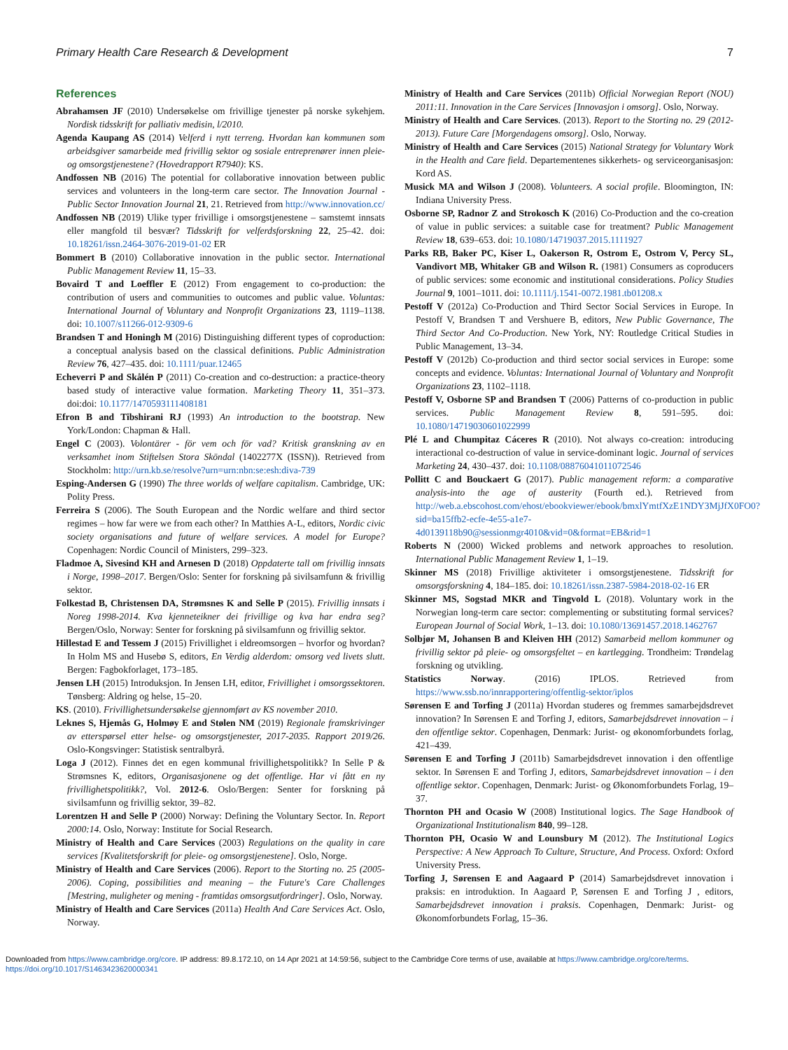Primary Health Care Research & Development 7
References
Abrahamsen JF (2010) Undersøkelse om frivillige tjenester på norske sykehjem. Nordisk tidsskrift for palliativ medisin, l/2010.
Agenda Kaupang AS (2014) Velferd i nytt terreng. Hvordan kan kommunen som arbeidsgiver samarbeide med frivillig sektor og sosiale entreprenører innen pleie- og omsorgstjenestene? (Hovedrapport R7940): KS.
Andfossen NB (2016) The potential for collaborative innovation between public services and volunteers in the long-term care sector. The Innovation Journal - Public Sector Innovation Journal 21, 21. Retrieved from http://www.innovation.cc/
Andfossen NB (2019) Ulike typer frivillige i omsorgstjenestene – samstemt innsats eller mangfold til besvær? Tidsskrift for velferdsforskning 22, 25–42. doi: 10.18261/issn.2464-3076-2019-01-02 ER
Bommert B (2010) Collaborative innovation in the public sector. International Public Management Review 11, 15–33.
Bovaird T and Loeffler E (2012) From engagement to co-production: the contribution of users and communities to outcomes and public value. Voluntas: International Journal of Voluntary and Nonprofit Organizations 23, 1119–1138. doi: 10.1007/s11266-012-9309-6
Brandsen T and Honingh M (2016) Distinguishing different types of coproduction: a conceptual analysis based on the classical definitions. Public Administration Review 76, 427–435. doi: 10.1111/puar.12465
Echeverri P and Skålén P (2011) Co-creation and co-destruction: a practice-theory based study of interactive value formation. Marketing Theory 11, 351–373. doi:doi: 10.1177/1470593111408181
Efron B and Tibshirani RJ (1993) An introduction to the bootstrap. New York/London: Chapman & Hall.
Engel C (2003). Volontärer - för vem och för vad? Kritisk granskning av en verksamhet inom Stiftelsen Stora Sköndal (1402277X (ISSN)). Retrieved from Stockholm: http://urn.kb.se/resolve?urn=urn:nbn:se:esh:diva-739
Esping-Andersen G (1990) The three worlds of welfare capitalism. Cambridge, UK: Polity Press.
Ferreira S (2006). The South European and the Nordic welfare and third sector regimes – how far were we from each other? In Matthies A-L, editors, Nordic civic society organisations and future of welfare services. A model for Europe? Copenhagen: Nordic Council of Ministers, 299–323.
Fladmoe A, Sivesind KH and Arnesen D (2018) Oppdaterte tall om frivillig innsats i Norge, 1998–2017. Bergen/Oslo: Senter for forskning på sivilsamfunn & frivillig sektor.
Folkestad B, Christensen DA, Strømsnes K and Selle P (2015). Frivillig innsats i Noreg 1998-2014. Kva kjenneteikner dei frivillige og kva har endra seg? Bergen/Oslo, Norway: Senter for forskning på sivilsamfunn og frivillig sektor.
Hillestad E and Tessem J (2015) Frivillighet i eldreomsorgen – hvorfor og hvordan? In Holm MS and Husebø S, editors, En Verdig alderdom: omsorg ved livets slutt. Bergen: Fagbokforlaget, 173–185.
Jensen LH (2015) Introduksjon. In Jensen LH, editor, Frivillighet i omsorgssektoren. Tønsberg: Aldring og helse, 15–20.
KS. (2010). Frivillighetsundersøkelse gjennomført av KS november 2010.
Leknes S, Hjemås G, Holmøy E and Stølen NM (2019) Regionale framskrivinger av etterspørsel etter helse- og omsorgstjenester, 2017-2035. Rapport 2019/26. Oslo-Kongsvinger: Statistisk sentralbyrå.
Loga J (2012). Finnes det en egen kommunal frivillighetspolitikk? In Selle P & Strømsnes K, editors, Organisasjonene og det offentlige. Har vi fått en ny frivillighetspolitikk?, Vol. 2012-6. Oslo/Bergen: Senter for forskning på sivilsamfunn og frivillig sektor, 39–82.
Lorentzen H and Selle P (2000) Norway: Defining the Voluntary Sector. In. Report 2000:14. Oslo, Norway: Institute for Social Research.
Ministry of Health and Care Services (2003) Regulations on the quality in care services [Kvalitetsforskrift for pleie- og omsorgstjenestene]. Oslo, Norge.
Ministry of Health and Care Services (2006). Report to the Storting no. 25 (2005-2006). Coping, possibilities and meaning – the Future's Care Challenges [Mestring, muligheter og mening - framtidas omsorgsutfordringer]. Oslo, Norway.
Ministry of Health and Care Services (2011a) Health And Care Services Act. Oslo, Norway.
Ministry of Health and Care Services (2011b) Official Norwegian Report (NOU) 2011:11. Innovation in the Care Services [Innovasjon i omsorg]. Oslo, Norway.
Ministry of Health and Care Services. (2013). Report to the Storting no. 29 (2012-2013). Future Care [Morgendagens omsorg]. Oslo, Norway.
Ministry of Health and Care Services (2015) National Strategy for Voluntary Work in the Health and Care field. Departementenes sikkerhets- og serviceorganisasjon: Kord AS.
Musick MA and Wilson J (2008). Volunteers. A social profile. Bloomington, IN: Indiana University Press.
Osborne SP, Radnor Z and Strokosch K (2016) Co-Production and the co-creation of value in public services: a suitable case for treatment? Public Management Review 18, 639–653. doi: 10.1080/14719037.2015.1111927
Parks RB, Baker PC, Kiser L, Oakerson R, Ostrom E, Ostrom V, Percy SL, Vandivort MB, Whitaker GB and Wilson R. (1981) Consumers as coproducers of public services: some economic and institutional considerations. Policy Studies Journal 9, 1001–1011. doi: 10.1111/j.1541-0072.1981.tb01208.x
Pestoff V (2012a) Co-Production and Third Sector Social Services in Europe. In Pestoff V, Brandsen T and Vershuere B, editors, New Public Governance, The Third Sector And Co-Production. New York, NY: Routledge Critical Studies in Public Management, 13–34.
Pestoff V (2012b) Co-production and third sector social services in Europe: some concepts and evidence. Voluntas: International Journal of Voluntary and Nonprofit Organizations 23, 1102–1118.
Pestoff V, Osborne SP and Brandsen T (2006) Patterns of co-production in public services. Public Management Review 8, 591–595. doi: 10.1080/14719030601022999
Plé L and Chumpitaz Cáceres R (2010). Not always co-creation: introducing interactional co-destruction of value in service-dominant logic. Journal of services Marketing 24, 430–437. doi: 10.1108/08876041011072546
Pollitt C and Bouckaert G (2017). Public management reform: a comparative analysis-into the age of austerity (Fourth ed.). Retrieved from http://web.a.ebscohost.com/ehost/ebookviewer/ebook/bmxlYmtfXzE1NDY3MjJfX0FO0?sid=ba15ffb2-ecfe-4e55-a1e7-4d0139118b90@sessionmgr4010&vid=0&format=EB&rid=1
Roberts N (2000) Wicked problems and network approaches to resolution. International Public Management Review 1, 1–19.
Skinner MS (2018) Frivillige aktiviteter i omsorgstjenestene. Tidsskrift for omsorgsforskning 4, 184–185. doi: 10.18261/issn.2387-5984-2018-02-16 ER
Skinner MS, Sogstad MKR and Tingvold L (2018). Voluntary work in the Norwegian long-term care sector: complementing or substituting formal services? European Journal of Social Work, 1–13. doi: 10.1080/13691457.2018.1462767
Solbjør M, Johansen B and Kleiven HH (2012) Samarbeid mellom kommuner og frivillig sektor på pleie- og omsorgsfeltet – en kartlegging. Trondheim: Trøndelag forskning og utvikling.
Statistics Norway. (2016) IPLOS. Retrieved from https://www.ssb.no/innrapportering/offentlig-sektor/iplos
Sørensen E and Torfing J (2011a) Hvordan studeres og fremmes samarbejdsdrevet innovation? In Sørensen E and Torfing J, editors, Samarbejdsdrevet innovation – i den offentlige sektor. Copenhagen, Denmark: Jurist- og økonomforbundets forlag, 421–439.
Sørensen E and Torfing J (2011b) Samarbejdsdrevet innovation i den offentlige sektor. In Sørensen E and Torfing J, editors, Samarbejdsdrevet innovation – i den offentlige sektor. Copenhagen, Denmark: Jurist- og Økonomforbundets Forlag, 19–37.
Thornton PH and Ocasio W (2008) Institutional logics. The Sage Handbook of Organizational Institutionalism 840, 99–128.
Thornton PH, Ocasio W and Lounsbury M (2012). The Institutional Logics Perspective: A New Approach To Culture, Structure, And Process. Oxford: Oxford University Press.
Torfing J, Sørensen E and Aagaard P (2014) Samarbejdsdrevet innovation i praksis: en introduktion. In Aagaard P, Sørensen E and Torfing J , editors, Samarbejdsdrevet innovation i praksis. Copenhagen, Denmark: Jurist- og Økonomforbundets Forlag, 15–36.
Downloaded from https://www.cambridge.org/core. IP address: 89.8.172.10, on 14 Apr 2021 at 14:59:56, subject to the Cambridge Core terms of use, available at https://www.cambridge.org/core/terms.
https://doi.org/10.1017/S1463423620000341